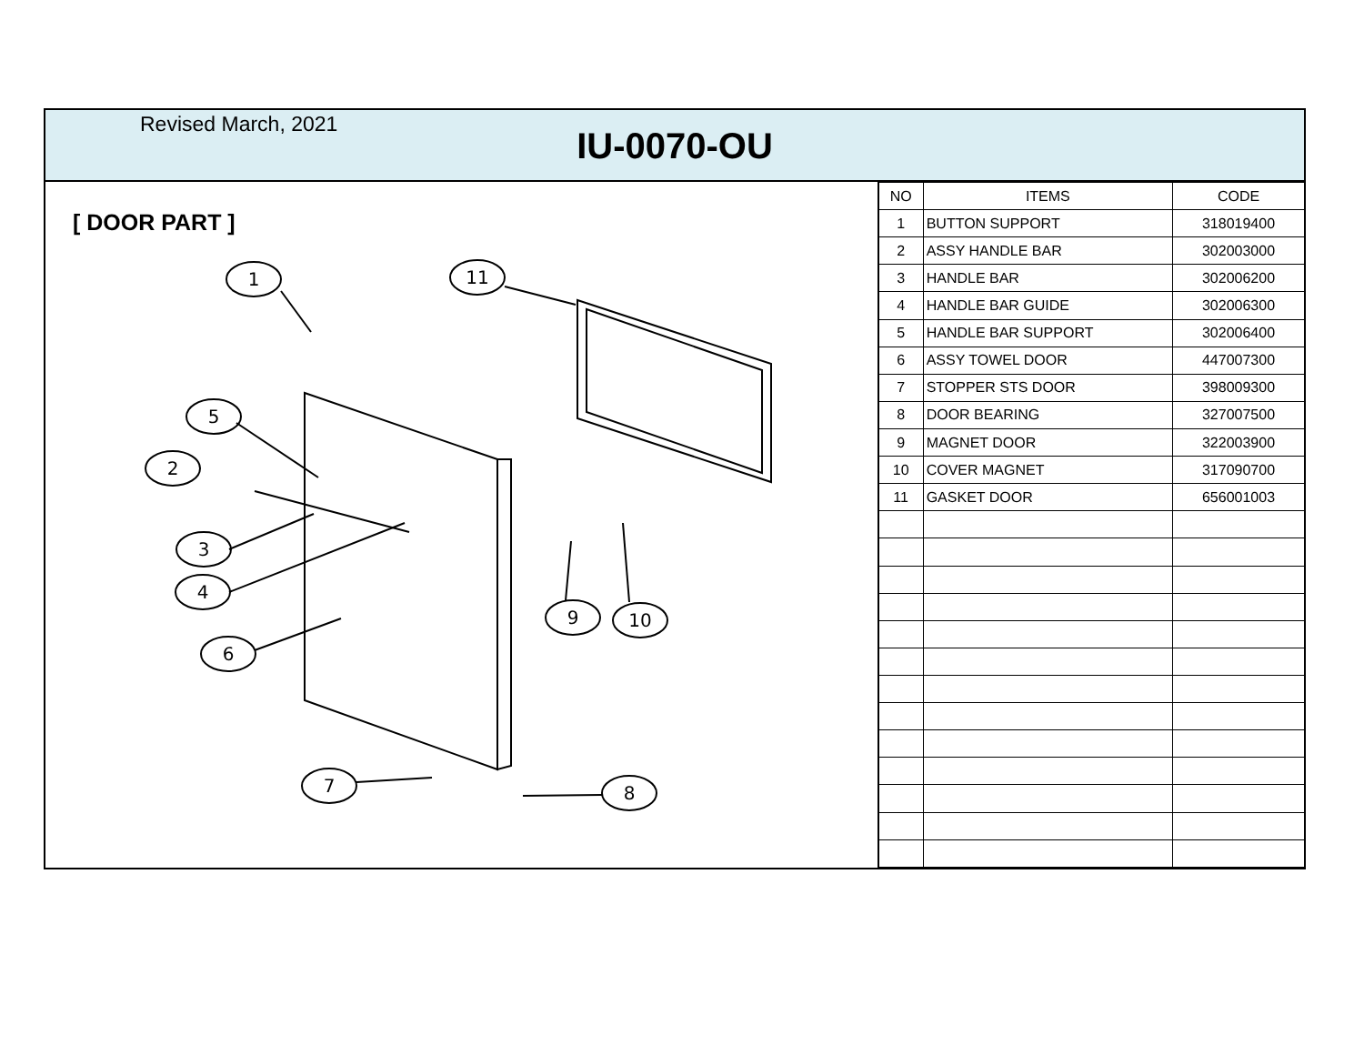Revised March, 2021
IU-0070-OU
[ DOOR PART ]
1
11
5
2
3
4
6
9
10
7
8
| NO | ITEMS | CODE |
| --- | --- | --- |
| 1 | BUTTON SUPPORT | 318019400 |
| 2 | ASSY HANDLE BAR | 302003000 |
| 3 | HANDLE BAR | 302006200 |
| 4 | HANDLE BAR GUIDE | 302006300 |
| 5 | HANDLE BAR SUPPORT | 302006400 |
| 6 | ASSY TOWEL DOOR | 447007300 |
| 7 | STOPPER STS DOOR | 398009300 |
| 8 | DOOR BEARING | 327007500 |
| 9 | MAGNET DOOR | 322003900 |
| 10 | COVER MAGNET | 317090700 |
| 11 | GASKET DOOR | 656001003 |